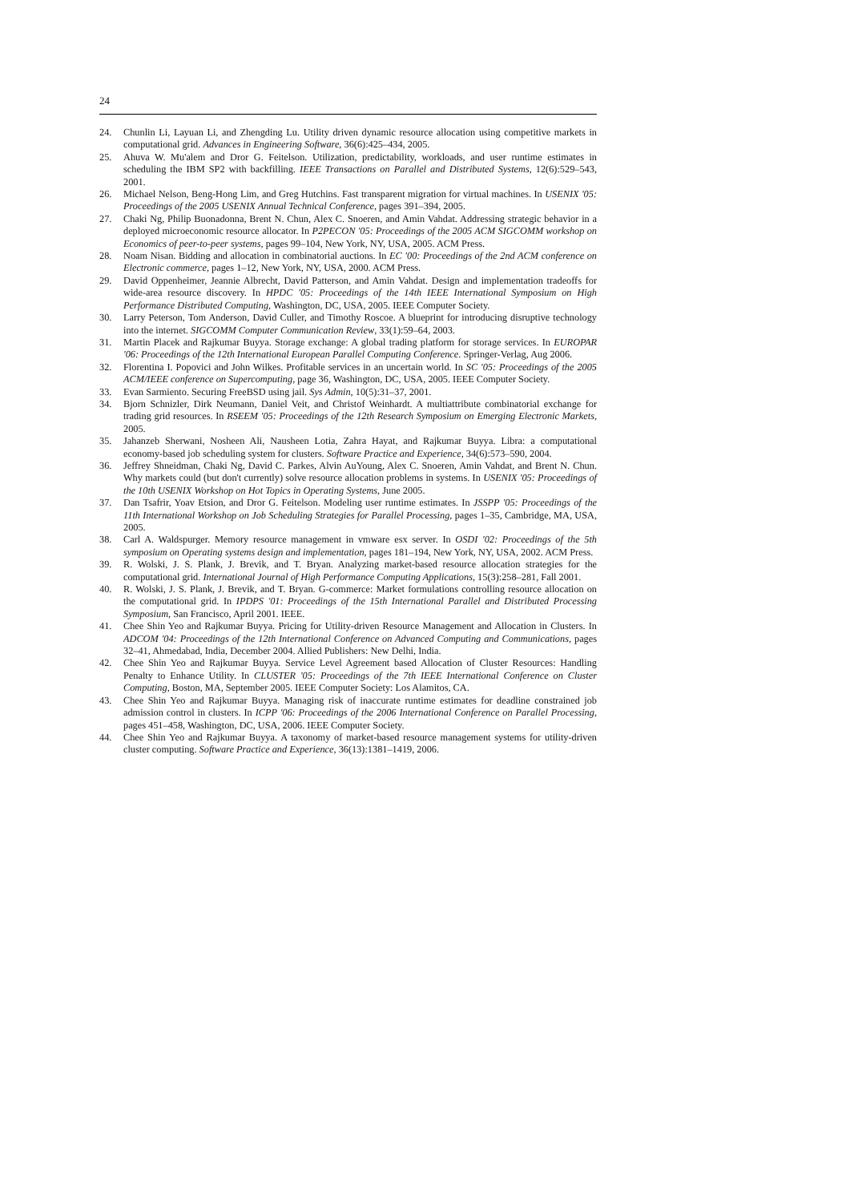24
24. Chunlin Li, Layuan Li, and Zhengding Lu. Utility driven dynamic resource allocation using competitive markets in computational grid. Advances in Engineering Software, 36(6):425–434, 2005.
25. Ahuva W. Mu'alem and Dror G. Feitelson. Utilization, predictability, workloads, and user runtime estimates in scheduling the IBM SP2 with backfilling. IEEE Transactions on Parallel and Distributed Systems, 12(6):529–543, 2001.
26. Michael Nelson, Beng-Hong Lim, and Greg Hutchins. Fast transparent migration for virtual machines. In USENIX '05: Proceedings of the 2005 USENIX Annual Technical Conference, pages 391–394, 2005.
27. Chaki Ng, Philip Buonadonna, Brent N. Chun, Alex C. Snoeren, and Amin Vahdat. Addressing strategic behavior in a deployed microeconomic resource allocator. In P2PECON '05: Proceedings of the 2005 ACM SIGCOMM workshop on Economics of peer-to-peer systems, pages 99–104, New York, NY, USA, 2005. ACM Press.
28. Noam Nisan. Bidding and allocation in combinatorial auctions. In EC '00: Proceedings of the 2nd ACM conference on Electronic commerce, pages 1–12, New York, NY, USA, 2000. ACM Press.
29. David Oppenheimer, Jeannie Albrecht, David Patterson, and Amin Vahdat. Design and implementation tradeoffs for wide-area resource discovery. In HPDC '05: Proceedings of the 14th IEEE International Symposium on High Performance Distributed Computing, Washington, DC, USA, 2005. IEEE Computer Society.
30. Larry Peterson, Tom Anderson, David Culler, and Timothy Roscoe. A blueprint for introducing disruptive technology into the internet. SIGCOMM Computer Communication Review, 33(1):59–64, 2003.
31. Martin Placek and Rajkumar Buyya. Storage exchange: A global trading platform for storage services. In EUROPAR '06: Proceedings of the 12th International European Parallel Computing Conference. Springer-Verlag, Aug 2006.
32. Florentina I. Popovici and John Wilkes. Profitable services in an uncertain world. In SC '05: Proceedings of the 2005 ACM/IEEE conference on Supercomputing, page 36, Washington, DC, USA, 2005. IEEE Computer Society.
33. Evan Sarmiento. Securing FreeBSD using jail. Sys Admin, 10(5):31–37, 2001.
34. Bjorn Schnizler, Dirk Neumann, Daniel Veit, and Christof Weinhardt. A multiattribute combinatorial exchange for trading grid resources. In RSEEM '05: Proceedings of the 12th Research Symposium on Emerging Electronic Markets, 2005.
35. Jahanzeb Sherwani, Nosheen Ali, Nausheen Lotia, Zahra Hayat, and Rajkumar Buyya. Libra: a computational economy-based job scheduling system for clusters. Software Practice and Experience, 34(6):573–590, 2004.
36. Jeffrey Shneidman, Chaki Ng, David C. Parkes, Alvin AuYoung, Alex C. Snoeren, Amin Vahdat, and Brent N. Chun. Why markets could (but don't currently) solve resource allocation problems in systems. In USENIX '05: Proceedings of the 10th USENIX Workshop on Hot Topics in Operating Systems, June 2005.
37. Dan Tsafrir, Yoav Etsion, and Dror G. Feitelson. Modeling user runtime estimates. In JSSPP '05: Proceedings of the 11th International Workshop on Job Scheduling Strategies for Parallel Processing, pages 1–35, Cambridge, MA, USA, 2005.
38. Carl A. Waldspurger. Memory resource management in vmware esx server. In OSDI '02: Proceedings of the 5th symposium on Operating systems design and implementation, pages 181–194, New York, NY, USA, 2002. ACM Press.
39. R. Wolski, J. S. Plank, J. Brevik, and T. Bryan. Analyzing market-based resource allocation strategies for the computational grid. International Journal of High Performance Computing Applications, 15(3):258–281, Fall 2001.
40. R. Wolski, J. S. Plank, J. Brevik, and T. Bryan. G-commerce: Market formulations controlling resource allocation on the computational grid. In IPDPS '01: Proceedings of the 15th International Parallel and Distributed Processing Symposium, San Francisco, April 2001. IEEE.
41. Chee Shin Yeo and Rajkumar Buyya. Pricing for Utility-driven Resource Management and Allocation in Clusters. In ADCOM '04: Proceedings of the 12th International Conference on Advanced Computing and Communications, pages 32–41, Ahmedabad, India, December 2004. Allied Publishers: New Delhi, India.
42. Chee Shin Yeo and Rajkumar Buyya. Service Level Agreement based Allocation of Cluster Resources: Handling Penalty to Enhance Utility. In CLUSTER '05: Proceedings of the 7th IEEE International Conference on Cluster Computing, Boston, MA, September 2005. IEEE Computer Society: Los Alamitos, CA.
43. Chee Shin Yeo and Rajkumar Buyya. Managing risk of inaccurate runtime estimates for deadline constrained job admission control in clusters. In ICPP '06: Proceedings of the 2006 International Conference on Parallel Processing, pages 451–458, Washington, DC, USA, 2006. IEEE Computer Society.
44. Chee Shin Yeo and Rajkumar Buyya. A taxonomy of market-based resource management systems for utility-driven cluster computing. Software Practice and Experience, 36(13):1381–1419, 2006.